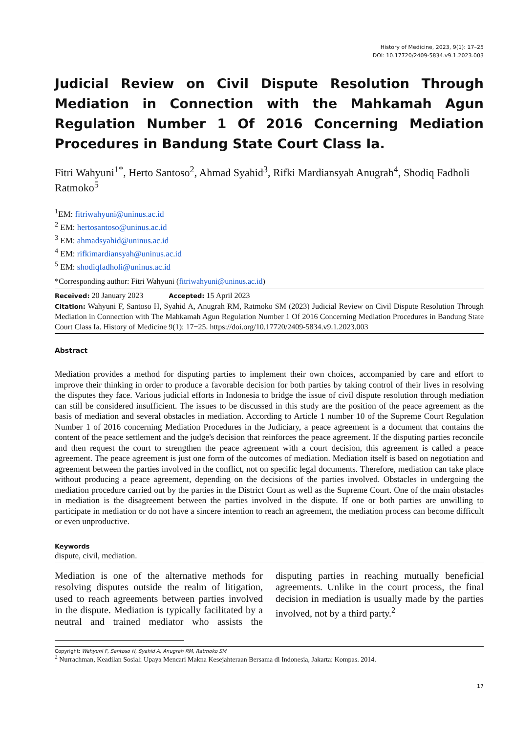History of Medicine, 2023, 9(1): 17–25
DOI: 10.17720/2409-5834.v9.1.2023.003
Judicial Review on Civil Dispute Resolution Through Mediation in Connection with the Mahkamah Agun Regulation Number 1 Of 2016 Concerning Mediation Procedures in Bandung State Court Class Ia.
Fitri Wahyuni<sup>1*</sup>, Herto Santoso<sup>2</sup>, Ahmad Syahid<sup>3</sup>, Rifki Mardiansyah Anugrah<sup>4</sup>, Shodiq Fadholi Ratmoko<sup>5</sup>
<sup>1</sup> EM: fitriwahyuni@uninus.ac.id
<sup>2</sup> EM: hertosantoso@uninus.ac.id
<sup>3</sup> EM: ahmadsyahid@uninus.ac.id
<sup>4</sup> EM: rifkimardiansyah@uninus.ac.id
<sup>5</sup> EM: shodiqfadholi@uninus.ac.id
*Corresponding author: Fitri Wahyuni (fitriwahyuni@uninus.ac.id)
Received: 20 January 2023 Accepted: 15 April 2023
Citation: Wahyuni F, Santoso H, Syahid A, Anugrah RM, Ratmoko SM (2023) Judicial Review on Civil Dispute Resolution Through Mediation in Connection with The Mahkamah Agun Regulation Number 1 Of 2016 Concerning Mediation Procedures in Bandung State Court Class Ia. History of Medicine 9(1): 17−25. https://doi.org/10.17720/2409-5834.v9.1.2023.003
Abstract
Mediation provides a method for disputing parties to implement their own choices, accompanied by care and effort to improve their thinking in order to produce a favorable decision for both parties by taking control of their lives in resolving the disputes they face. Various judicial efforts in Indonesia to bridge the issue of civil dispute resolution through mediation can still be considered insufficient. The issues to be discussed in this study are the position of the peace agreement as the basis of mediation and several obstacles in mediation. According to Article 1 number 10 of the Supreme Court Regulation Number 1 of 2016 concerning Mediation Procedures in the Judiciary, a peace agreement is a document that contains the content of the peace settlement and the judge's decision that reinforces the peace agreement. If the disputing parties reconcile and then request the court to strengthen the peace agreement with a court decision, this agreement is called a peace agreement. The peace agreement is just one form of the outcomes of mediation. Mediation itself is based on negotiation and agreement between the parties involved in the conflict, not on specific legal documents. Therefore, mediation can take place without producing a peace agreement, depending on the decisions of the parties involved. Obstacles in undergoing the mediation procedure carried out by the parties in the District Court as well as the Supreme Court. One of the main obstacles in mediation is the disagreement between the parties involved in the dispute. If one or both parties are unwilling to participate in mediation or do not have a sincere intention to reach an agreement, the mediation process can become difficult or even unproductive.
Keywords
dispute, civil, mediation.
Mediation is one of the alternative methods for resolving disputes outside the realm of litigation, used to reach agreements between parties involved in the dispute. Mediation is typically facilitated by a neutral and trained mediator who assists the disputing parties in reaching mutually beneficial agreements. Unlike in the court process, the final decision in mediation is usually made by the parties involved, not by a third party.<sup>2</sup>
Copyright: Wahyuni F, Santoso H, Syahid A, Anugrah RM, Ratmoko SM
<sup>2</sup> Nurrachman, Keadilan Sosial: Upaya Mencari Makna Kesejahteraan Bersama di Indonesia, Jakarta: Kompas. 2014.
17